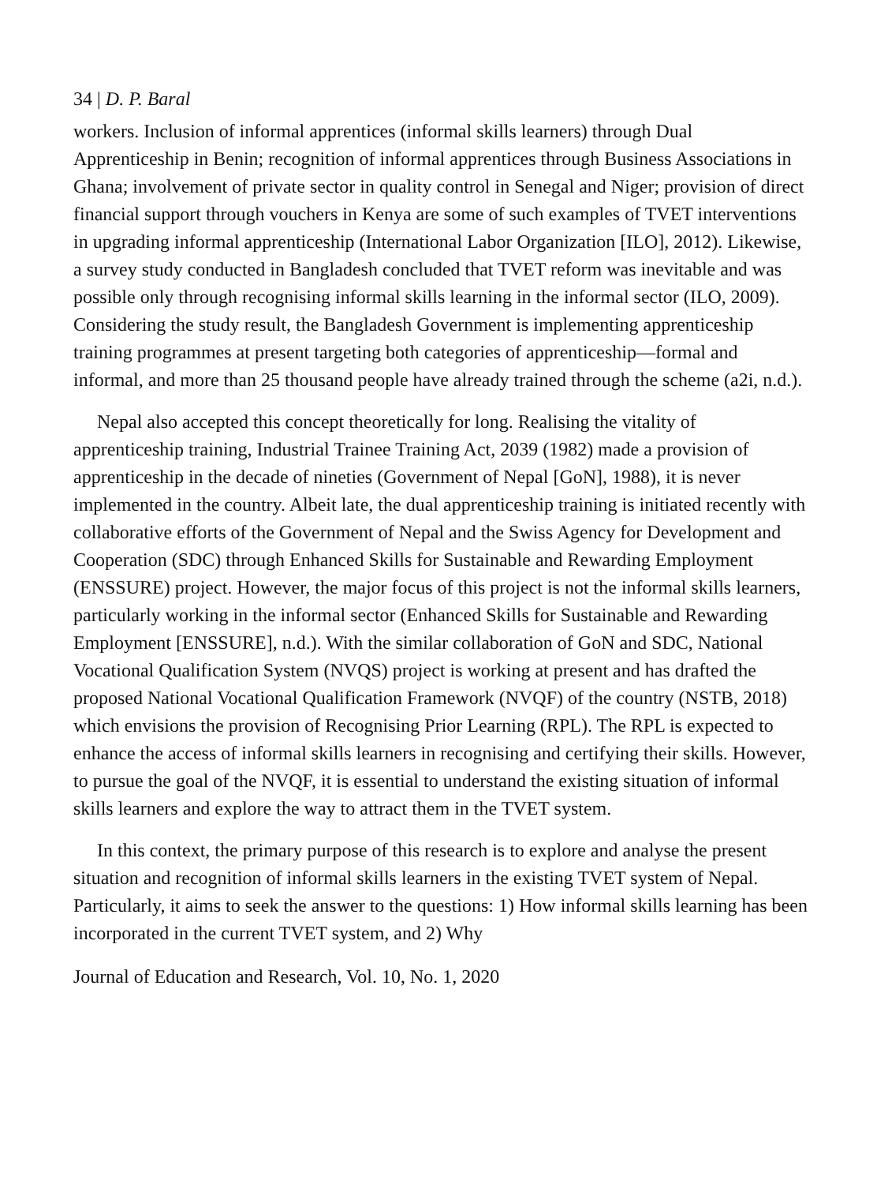34 | D. P. Baral
workers. Inclusion of informal apprentices (informal skills learners) through Dual Apprenticeship in Benin; recognition of informal apprentices through Business Associations in Ghana; involvement of private sector in quality control in Senegal and Niger; provision of direct financial support through vouchers in Kenya are some of such examples of TVET interventions in upgrading informal apprenticeship (International Labor Organization [ILO], 2012). Likewise, a survey study conducted in Bangladesh concluded that TVET reform was inevitable and was possible only through recognising informal skills learning in the informal sector (ILO, 2009). Considering the study result, the Bangladesh Government is implementing apprenticeship training programmes at present targeting both categories of apprenticeship—formal and informal, and more than 25 thousand people have already trained through the scheme (a2i, n.d.).
Nepal also accepted this concept theoretically for long. Realising the vitality of apprenticeship training, Industrial Trainee Training Act, 2039 (1982) made a provision of apprenticeship in the decade of nineties (Government of Nepal [GoN], 1988), it is never implemented in the country. Albeit late, the dual apprenticeship training is initiated recently with collaborative efforts of the Government of Nepal and the Swiss Agency for Development and Cooperation (SDC) through Enhanced Skills for Sustainable and Rewarding Employment (ENSSURE) project. However, the major focus of this project is not the informal skills learners, particularly working in the informal sector (Enhanced Skills for Sustainable and Rewarding Employment [ENSSURE], n.d.). With the similar collaboration of GoN and SDC, National Vocational Qualification System (NVQS) project is working at present and has drafted the proposed National Vocational Qualification Framework (NVQF) of the country (NSTB, 2018) which envisions the provision of Recognising Prior Learning (RPL). The RPL is expected to enhance the access of informal skills learners in recognising and certifying their skills. However, to pursue the goal of the NVQF, it is essential to understand the existing situation of informal skills learners and explore the way to attract them in the TVET system.
In this context, the primary purpose of this research is to explore and analyse the present situation and recognition of informal skills learners in the existing TVET system of Nepal. Particularly, it aims to seek the answer to the questions: 1) How informal skills learning has been incorporated in the current TVET system, and 2) Why
Journal of Education and Research, Vol. 10, No. 1, 2020